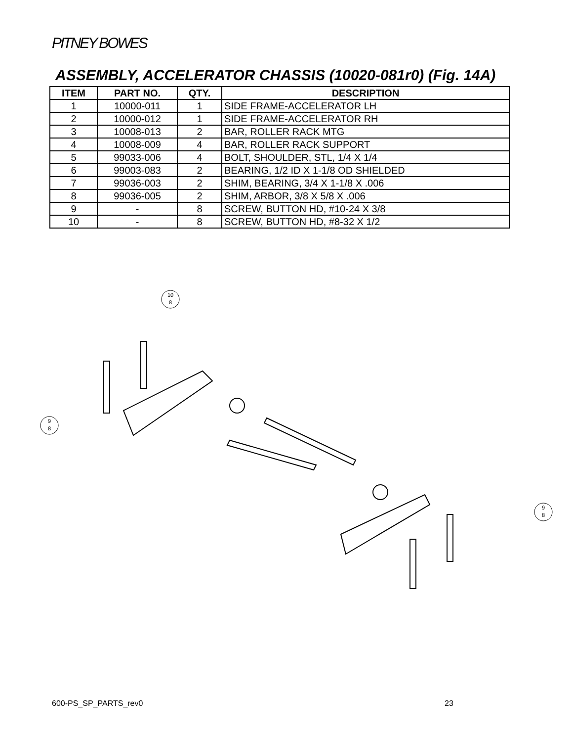PITNEY BOWES
ASSEMBLY, ACCELERATOR CHASSIS (10020-081r0) (Fig. 14A)
| ITEM | PART NO. | QTY. | DESCRIPTION |
| --- | --- | --- | --- |
| 1 | 10000-011 | 1 | SIDE FRAME-ACCELERATOR LH |
| 2 | 10000-012 | 1 | SIDE FRAME-ACCELERATOR RH |
| 3 | 10008-013 | 2 | BAR, ROLLER RACK MTG |
| 4 | 10008-009 | 4 | BAR, ROLLER RACK SUPPORT |
| 5 | 99033-006 | 4 | BOLT, SHOULDER, STL, 1/4 X 1/4 |
| 6 | 99003-083 | 2 | BEARING, 1/2 ID X 1-1/8 OD SHIELDED |
| 7 | 99036-003 | 2 | SHIM, BEARING, 3/4 X 1-1/8 X .006 |
| 8 | 99036-005 | 2 | SHIM, ARBOR, 3/8 X 5/8 X .006 |
| 9 | - | 8 | SCREW, BUTTON HD, #10-24 X 3/8 |
| 10 | - | 8 | SCREW, BUTTON HD, #8-32 X 1/2 |
10
8
9
8
9
8
600-PS_SP_PARTS_rev0 23